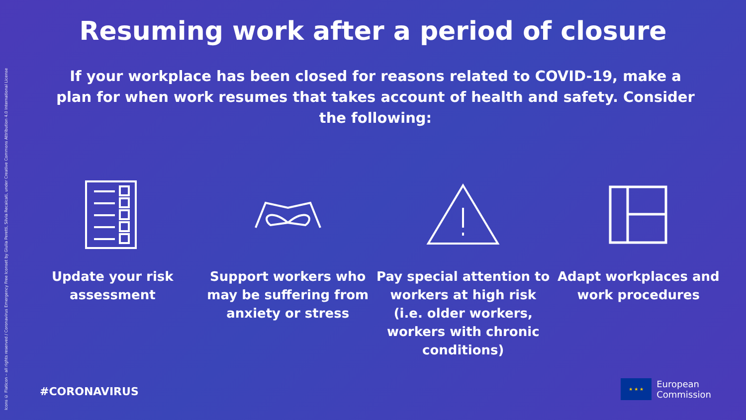Icons © Flaticon – all rights reserved / Coronavirus Emergency Free Iconset by Giulia Peretti, Silvia Recalcati, under Creative Commons Attribution 4.0 International License
Resuming work after a period of closure
If your workplace has been closed for reasons related to COVID-19, make a plan for when work resumes that takes account of health and safety. Consider the following:
Update your risk assessment Support workers who may be suffering from anxiety or stress
Pay special attention to workers at high risk (i.e. older workers, workers with chronic conditions)
Adapt workplaces and work procedures
#CORONAVIRUS
★ ★ ★
European
Commission